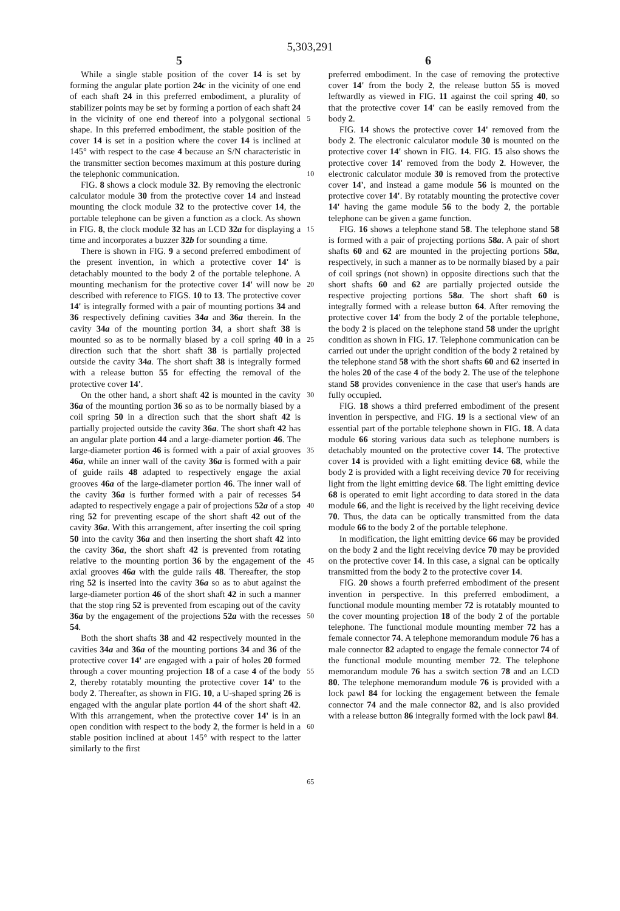5,303,291
5 6
While a single stable position of the cover 14 is set by forming the angular plate portion 24c in the vicinity of one end of each shaft 24 in this preferred embodiment, a plurality of stabilizer points may be set by forming a portion of each shaft 24 in the vicinity of one end thereof into a polygonal sectional shape. In this preferred embodiment, the stable position of the cover 14 is set in a position where the cover 14 is inclined at 145° with respect to the case 4 because an S/N characteristic in the transmitter section becomes maximum at this posture during the telephonic communication.
FIG. 8 shows a clock module 32. By removing the electronic calculator module 30 from the protective cover 14 and instead mounting the clock module 32 to the protective cover 14, the portable telephone can be given a function as a clock. As shown in FIG. 8, the clock module 32 has an LCD 32a for displaying a time and incorporates a buzzer 32b for sounding a time.
There is shown in FIG. 9 a second preferred embodiment of the present invention, in which a protective cover 14' is detachably mounted to the body 2 of the portable telephone. A mounting mechanism for the protective cover 14' will now be described with reference to FIGS. 10 to 13. The protective cover 14' is integrally formed with a pair of mounting portions 34 and 36 respectively defining cavities 34a and 36a therein. In the cavity 34a of the mounting portion 34, a short shaft 38 is mounted so as to be normally biased by a coil spring 40 in a direction such that the short shaft 38 is partially projected outside the cavity 34a. The short shaft 38 is integrally formed with a release button 55 for effecting the removal of the protective cover 14'.
On the other hand, a short shaft 42 is mounted in the cavity 36a of the mounting portion 36 so as to be normally biased by a coil spring 50 in a direction such that the short shaft 42 is partially projected outside the cavity 36a. The short shaft 42 has an angular plate portion 44 and a large-diameter portion 46. The large-diameter portion 46 is formed with a pair of axial grooves 46a, while an inner wall of the cavity 36a is formed with a pair of guide rails 48 adapted to respectively engage the axial grooves 46a of the large-diameter portion 46. The inner wall of the cavity 36a is further formed with a pair of recesses 54 adapted to respectively engage a pair of projections 52a of a stop ring 52 for preventing escape of the short shaft 42 out of the cavity 36a. With this arrangement, after inserting the coil spring 50 into the cavity 36a and then inserting the short shaft 42 into the cavity 36a, the short shaft 42 is prevented from rotating relative to the mounting portion 36 by the engagement of the axial grooves 46a with the guide rails 48. Thereafter, the stop ring 52 is inserted into the cavity 36a so as to abut against the large-diameter portion 46 of the short shaft 42 in such a manner that the stop ring 52 is prevented from escaping out of the cavity 36a by the engagement of the projections 52a with the recesses 54.
Both the short shafts 38 and 42 respectively mounted in the cavities 34a and 36a of the mounting portions 34 and 36 of the protective cover 14' are engaged with a pair of holes 20 formed through a cover mounting projection 18 of a case 4 of the body 2, thereby rotatably mounting the protective cover 14' to the body 2. Thereafter, as shown in FIG. 10, a U-shaped spring 26 is engaged with the angular plate portion 44 of the short shaft 42. With this arrangement, when the protective cover 14' is in an open condition with respect to the body 2, the former is held in a stable position inclined at about 145° with respect to the latter similarly to the first
5
10
15
20
25
30
35
40
45
50
55
60
65
preferred embodiment. In the case of removing the protective cover 14' from the body 2, the release button 55 is moved leftwardly as viewed in FIG. 11 against the coil spring 40, so that the protective cover 14' can be easily removed from the body 2.
FIG. 14 shows the protective cover 14' removed from the body 2. The electronic calculator module 30 is mounted on the protective cover 14' shown in FIG. 14. FIG. 15 also shows the protective cover 14' removed from the body 2. However, the electronic calculator module 30 is removed from the protective cover 14', and instead a game module 56 is mounted on the protective cover 14'. By rotatably mounting the protective cover 14' having the game module 56 to the body 2, the portable telephone can be given a game function.
FIG. 16 shows a telephone stand 58. The telephone stand 58 is formed with a pair of projecting portions 58a. A pair of short shafts 60 and 62 are mounted in the projecting portions 58a, respectively, in such a manner as to be normally biased by a pair of coil springs (not shown) in opposite directions such that the short shafts 60 and 62 are partially projected outside the respective projecting portions 58a. The short shaft 60 is integrally formed with a release button 64. After removing the protective cover 14' from the body 2 of the portable telephone, the body 2 is placed on the telephone stand 58 under the upright condition as shown in FIG. 17. Telephone communication can be carried out under the upright condition of the body 2 retained by the telephone stand 58 with the short shafts 60 and 62 inserted in the holes 20 of the case 4 of the body 2. The use of the telephone stand 58 provides convenience in the case that user's hands are fully occupied.
FIG. 18 shows a third preferred embodiment of the present invention in perspective, and FIG. 19 is a sectional view of an essential part of the portable telephone shown in FIG. 18. A data module 66 storing various data such as telephone numbers is detachably mounted on the protective cover 14. The protective cover 14 is provided with a light emitting device 68, while the body 2 is provided with a light receiving device 70 for receiving light from the light emitting device 68. The light emitting device 68 is operated to emit light according to data stored in the data module 66, and the light is received by the light receiving device 70. Thus, the data can be optically transmitted from the data module 66 to the body 2 of the portable telephone.
In modification, the light emitting device 66 may be provided on the body 2 and the light receiving device 70 may be provided on the protective cover 14. In this case, a signal can be optically transmitted from the body 2 to the protective cover 14.
FIG. 20 shows a fourth preferred embodiment of the present invention in perspective. In this preferred embodiment, a functional module mounting member 72 is rotatably mounted to the cover mounting projection 18 of the body 2 of the portable telephone. The functional module mounting member 72 has a female connector 74. A telephone memorandum module 76 has a male connector 82 adapted to engage the female connector 74 of the functional module mounting member 72. The telephone memorandum module 76 has a switch section 78 and an LCD 80. The telephone memorandum module 76 is provided with a lock pawl 84 for locking the engagement between the female connector 74 and the male connector 82, and is also provided with a release button 86 integrally formed with the lock pawl 84.